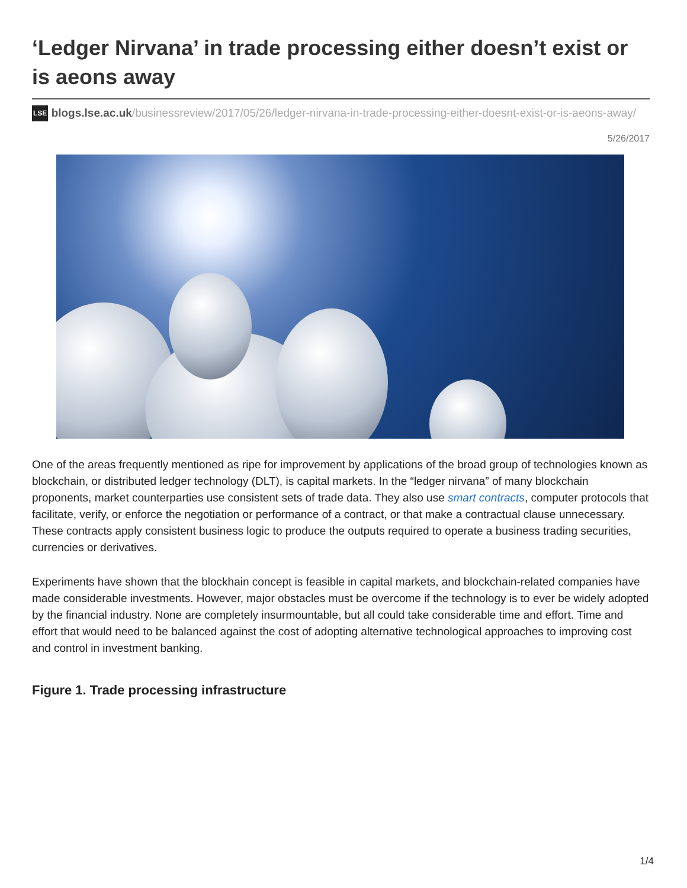‘Ledger Nirvana’ in trade processing either doesn’t exist or is aeons away
LSE blogs.lse.ac.uk/businessreview/2017/05/26/ledger-nirvana-in-trade-processing-either-doesnt-exist-or-is-aeons-away/
5/26/2017
One of the areas frequently mentioned as ripe for improvement by applications of the broad group of technologies known as blockchain, or distributed ledger technology (DLT), is capital markets. In the “ledger nirvana” of many blockchain proponents, market counterparties use consistent sets of trade data. They also use smart contracts, computer protocols that facilitate, verify, or enforce the negotiation or performance of a contract, or that make a contractual clause unnecessary. These contracts apply consistent business logic to produce the outputs required to operate a business trading securities, currencies or derivatives.
Experiments have shown that the blockhain concept is feasible in capital markets, and blockchain-related companies have made considerable investments. However, major obstacles must be overcome if the technology is to ever be widely adopted by the financial industry. None are completely insurmountable, but all could take considerable time and effort. Time and effort that would need to be balanced against the cost of adopting alternative technological approaches to improving cost and control in investment banking.
Figure 1. Trade processing infrastructure
1/4